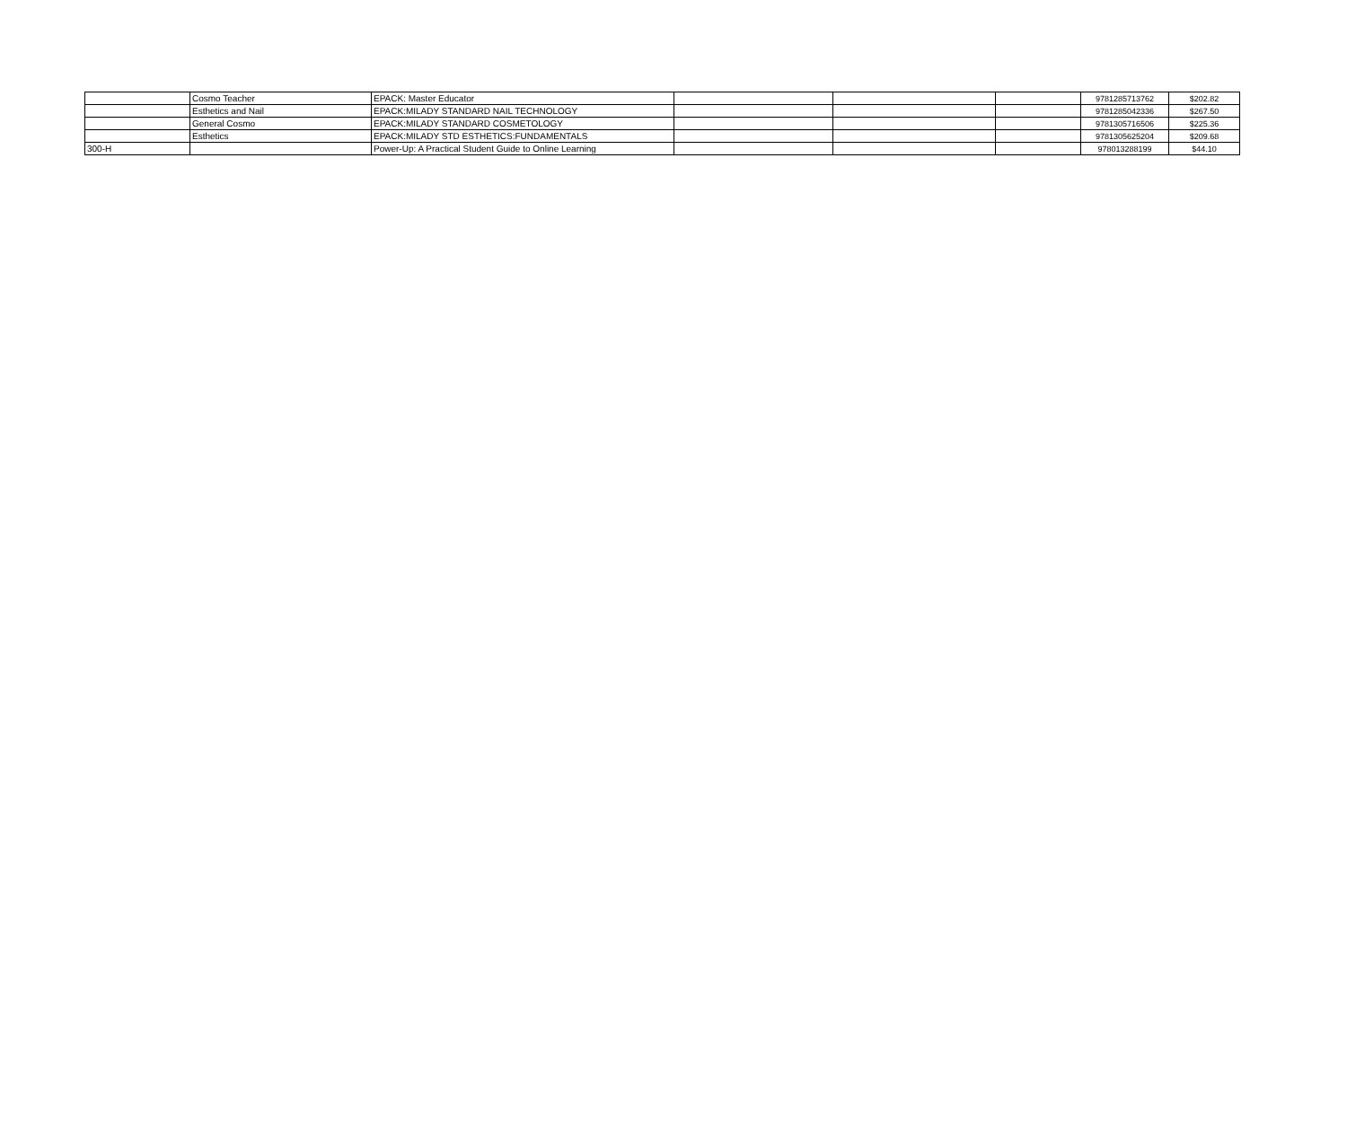| | Cosmo Teacher | EPACK: Master Educator | | | | 9781285713762 | $202.82 |
| | Esthetics and Nail | EPACK:MILADY STANDARD NAIL TECHNOLOGY | | | | 9781285042336 | $267.50 |
| | General Cosmo | EPACK:MILADY STANDARD COSMETOLOGY | | | | 9781305716506 | $225.36 |
| | Esthetics | EPACK:MILADY STD ESTHETICS:FUNDAMENTALS | | | | 9781305625204 | $209.68 |
| 300-H | | Power-Up: A Practical Student Guide to Online Learning | | | | 978013288199 | $44.10 |